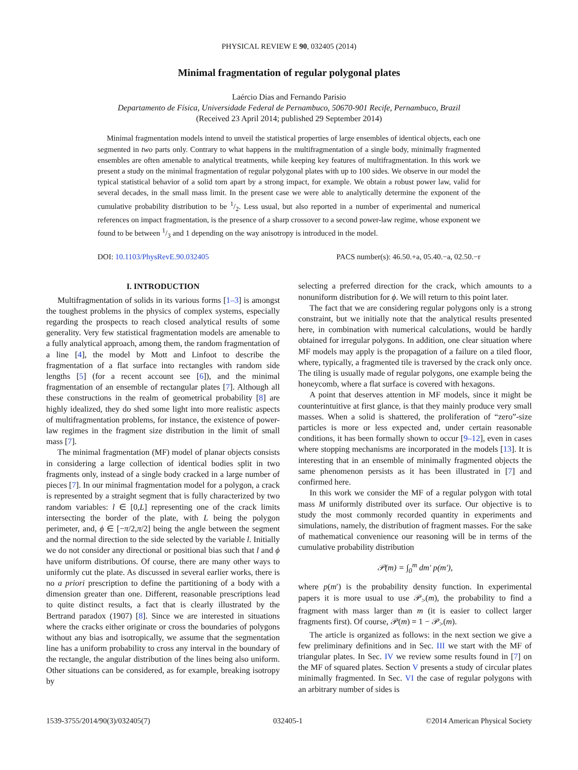PHYSICAL REVIEW E 90, 032405 (2014)
Minimal fragmentation of regular polygonal plates
Laércio Dias and Fernando Parisio
Departamento de Física, Universidade Federal de Pernambuco, 50670-901 Recife, Pernambuco, Brazil
(Received 23 April 2014; published 29 September 2014)
Minimal fragmentation models intend to unveil the statistical properties of large ensembles of identical objects, each one segmented in two parts only. Contrary to what happens in the multifragmentation of a single body, minimally fragmented ensembles are often amenable to analytical treatments, while keeping key features of multifragmentation. In this work we present a study on the minimal fragmentation of regular polygonal plates with up to 100 sides. We observe in our model the typical statistical behavior of a solid torn apart by a strong impact, for example. We obtain a robust power law, valid for several decades, in the small mass limit. In the present case we were able to analytically determine the exponent of the cumulative probability distribution to be 1/2. Less usual, but also reported in a number of experimental and numerical references on impact fragmentation, is the presence of a sharp crossover to a second power-law regime, whose exponent we found to be between 1/3 and 1 depending on the way anisotropy is introduced in the model.
DOI: 10.1103/PhysRevE.90.032405 PACS number(s): 46.50.+a, 05.40.−a, 02.50.−r
I. INTRODUCTION
Multifragmentation of solids in its various forms [1–3] is amongst the toughest problems in the physics of complex systems, especially regarding the prospects to reach closed analytical results of some generality. Very few statistical fragmentation models are amenable to a fully analytical approach, among them, the random fragmentation of a line [4], the model by Mott and Linfoot to describe the fragmentation of a flat surface into rectangles with random side lengths [5] (for a recent account see [6]), and the minimal fragmentation of an ensemble of rectangular plates [7]. Although all these constructions in the realm of geometrical probability [8] are highly idealized, they do shed some light into more realistic aspects of multifragmentation problems, for instance, the existence of power-law regimes in the fragment size distribution in the limit of small mass [7].
The minimal fragmentation (MF) model of planar objects consists in considering a large collection of identical bodies split in two fragments only, instead of a single body cracked in a large number of pieces [7]. In our minimal fragmentation model for a polygon, a crack is represented by a straight segment that is fully characterized by two random variables: l ∈ [0,L] representing one of the crack limits intersecting the border of the plate, with L being the polygon perimeter, and, ϕ ∈ [−π/2,π/2] being the angle between the segment and the normal direction to the side selected by the variable l. Initially we do not consider any directional or positional bias such that l and ϕ have uniform distributions. Of course, there are many other ways to uniformly cut the plate. As discussed in several earlier works, there is no a priori prescription to define the partitioning of a body with a dimension greater than one. Different, reasonable prescriptions lead to quite distinct results, a fact that is clearly illustrated by the Bertrand paradox (1907) [8]. Since we are interested in situations where the cracks either originate or cross the boundaries of polygons without any bias and isotropically, we assume that the segmentation line has a uniform probability to cross any interval in the boundary of the rectangle, the angular distribution of the lines being also uniform. Other situations can be considered, as for example, breaking isotropy by
selecting a preferred direction for the crack, which amounts to a nonuniform distribution for ϕ. We will return to this point later.
The fact that we are considering regular polygons only is a strong constraint, but we initially note that the analytical results presented here, in combination with numerical calculations, would be hardly obtained for irregular polygons. In addition, one clear situation where MF models may apply is the propagation of a failure on a tiled floor, where, typically, a fragmented tile is traversed by the crack only once. The tiling is usually made of regular polygons, one example being the honeycomb, where a flat surface is covered with hexagons.
A point that deserves attention in MF models, since it might be counterintuitive at first glance, is that they mainly produce very small masses. When a solid is shattered, the proliferation of “zero”-size particles is more or less expected and, under certain reasonable conditions, it has been formally shown to occur [9–12], even in cases where stopping mechanisms are incorporated in the models [13]. It is interesting that in an ensemble of minimally fragmented objects the same phenomenon persists as it has been illustrated in [7] and confirmed here.
In this work we consider the MF of a regular polygon with total mass M uniformly distributed over its surface. Our objective is to study the most commonly recorded quantity in experiments and simulations, namely, the distribution of fragment masses. For the sake of mathematical convenience our reasoning will be in terms of the cumulative probability distribution
𝒫(m) = ∫<sub>0</sub><sup>m</sup> dm′ p(m′),
where p(m′) is the probability density function. In experimental papers it is more usual to use 𝒫<sub>></sub>(m), the probability to find a fragment with mass larger than m (it is easier to collect larger fragments first). Of course, 𝒫(m) = 1 − 𝒫<sub>></sub>(m).
The article is organized as follows: in the next section we give a few preliminary definitions and in Sec. III we start with the MF of triangular plates. In Sec. IV we review some results found in [7] on the MF of squared plates. Section V presents a study of circular plates minimally fragmented. In Sec. VI the case of regular polygons with an arbitrary number of sides is
1539-3755/2014/90(3)/032405(7) 032405-1 ©2014 American Physical Society